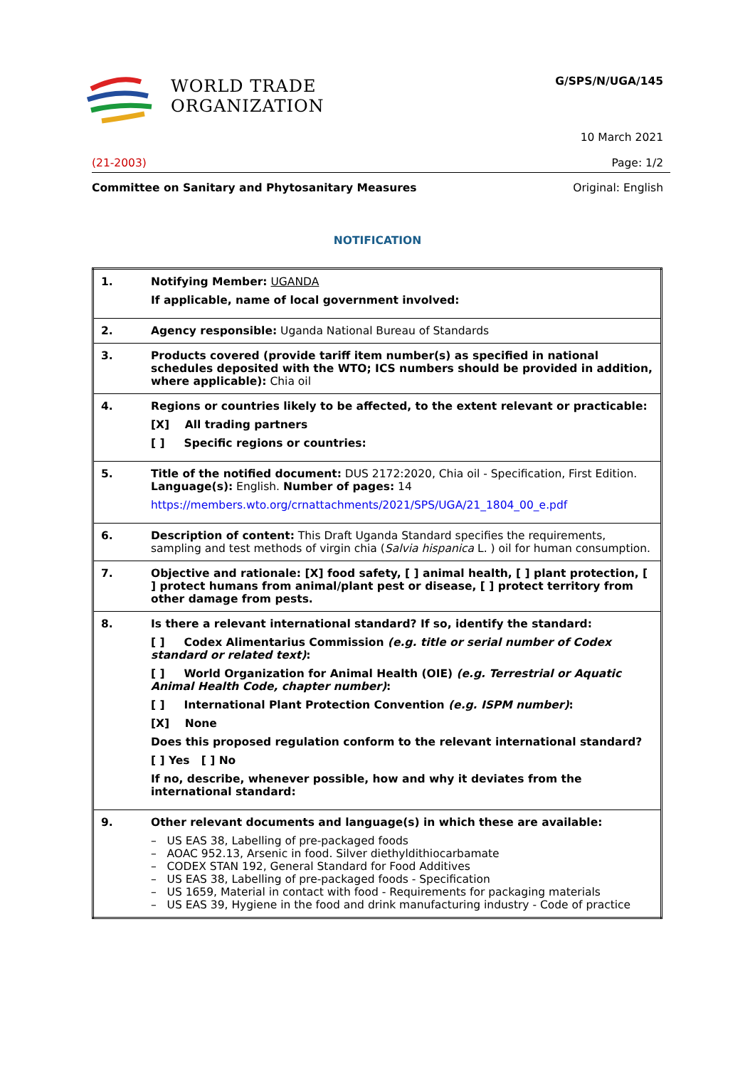WORLD TRADE
ORGANIZATION
G/SPS/N/UGA/145
10 March 2021
(21-2003) Page: 1/2
Committee on Sanitary and Phytosanitary Measures Original: English
NOTIFICATION
| 1. | Notifying Member: UGANDA If applicable, name of local government involved: |
| 2. | Agency responsible: Uganda National Bureau of Standards |
| 3. | Products covered (provide tariff item number(s) as specified in national schedules deposited with the WTO; ICS numbers should be provided in addition, where applicable): Chia oil |
| 4. | Regions or countries likely to be affected, to the extent relevant or practicable: [X] All trading partners [ ] Specific regions or countries: |
| 5. | Title of the notified document: DUS 2172:2020, Chia oil - Specification, First Edition. Language(s): English. Number of pages: 14 https://members.wto.org/crnattachments/2021/SPS/UGA/21_1804_00_e.pdf |
| 6. | Description of content: This Draft Uganda Standard specifies the requirements, sampling and test methods of virgin chia ( Salvia hispanica L. ) oil for human consumption. |
| 7. | Objective and rationale: [X] food safety, [ ] animal health, [ ] plant protection, [ ] protect humans from animal/plant pest or disease, [ ] protect territory from other damage from pests. |
| 8. | Is there a relevant international standard? If so, identify the standard: [ ] Codex Alimentarius Commission (e.g. title or serial number of Codex standard or related text) : [ ] World Organization for Animal Health (OIE) (e.g. Terrestrial or Aquatic Animal Health Code, chapter number) : [ ] International Plant Protection Convention (e.g. ISPM number) : [X] None Does this proposed regulation conform to the relevant international standard? [ ] Yes [ ] No If no, describe, whenever possible, how and why it deviates from the international standard: |
| 9. | Other relevant documents and language(s) in which these are available: – US EAS 38, Labelling of pre-packaged foods – AOAC 952.13, Arsenic in food. Silver diethyldithiocarbamate – CODEX STAN 192, General Standard for Food Additives – US EAS 38, Labelling of pre-packaged foods - Specification – US 1659, Material in contact with food - Requirements for packaging materials – US EAS 39, Hygiene in the food and drink manufacturing industry - Code of practice |